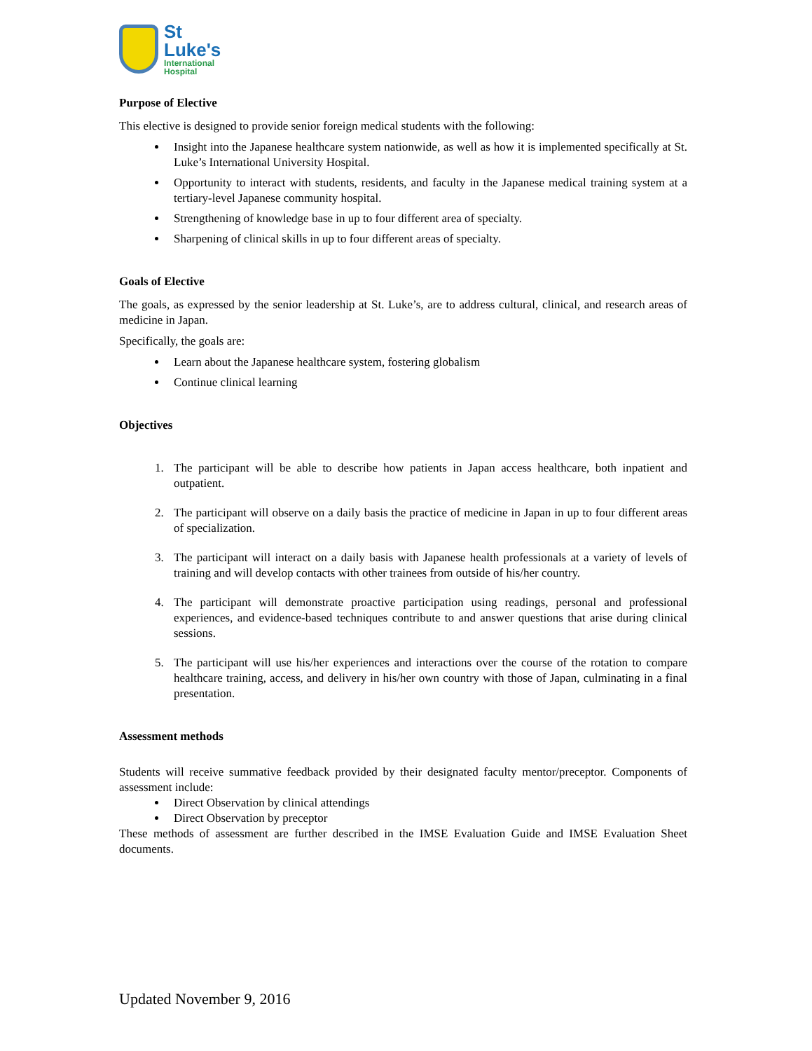St
Luke's
International
Hospital
Purpose of Elective
This elective is designed to provide senior foreign medical students with the following:
Insight into the Japanese healthcare system nationwide, as well as how it is implemented specifically at St. Luke’s International University Hospital.
Opportunity to interact with students, residents, and faculty in the Japanese medical training system at a tertiary-level Japanese community hospital.
Strengthening of knowledge base in up to four different area of specialty.
Sharpening of clinical skills in up to four different areas of specialty.
Goals of Elective
The goals, as expressed by the senior leadership at St. Luke’s, are to address cultural, clinical, and research areas of medicine in Japan.
Specifically, the goals are:
Learn about the Japanese healthcare system, fostering globalism
Continue clinical learning
Objectives
1. The participant will be able to describe how patients in Japan access healthcare, both inpatient and outpatient.
2. The participant will observe on a daily basis the practice of medicine in Japan in up to four different areas of specialization.
3. The participant will interact on a daily basis with Japanese health professionals at a variety of levels of training and will develop contacts with other trainees from outside of his/her country.
4. The participant will demonstrate proactive participation using readings, personal and professional experiences, and evidence-based techniques contribute to and answer questions that arise during clinical sessions.
5. The participant will use his/her experiences and interactions over the course of the rotation to compare healthcare training, access, and delivery in his/her own country with those of Japan, culminating in a final presentation.
Assessment methods
Students will receive summative feedback provided by their designated faculty mentor/preceptor. Components of assessment include:
Direct Observation by clinical attendings
Direct Observation by preceptor
These methods of assessment are further described in the IMSE Evaluation Guide and IMSE Evaluation Sheet documents.
Updated November 9, 2016